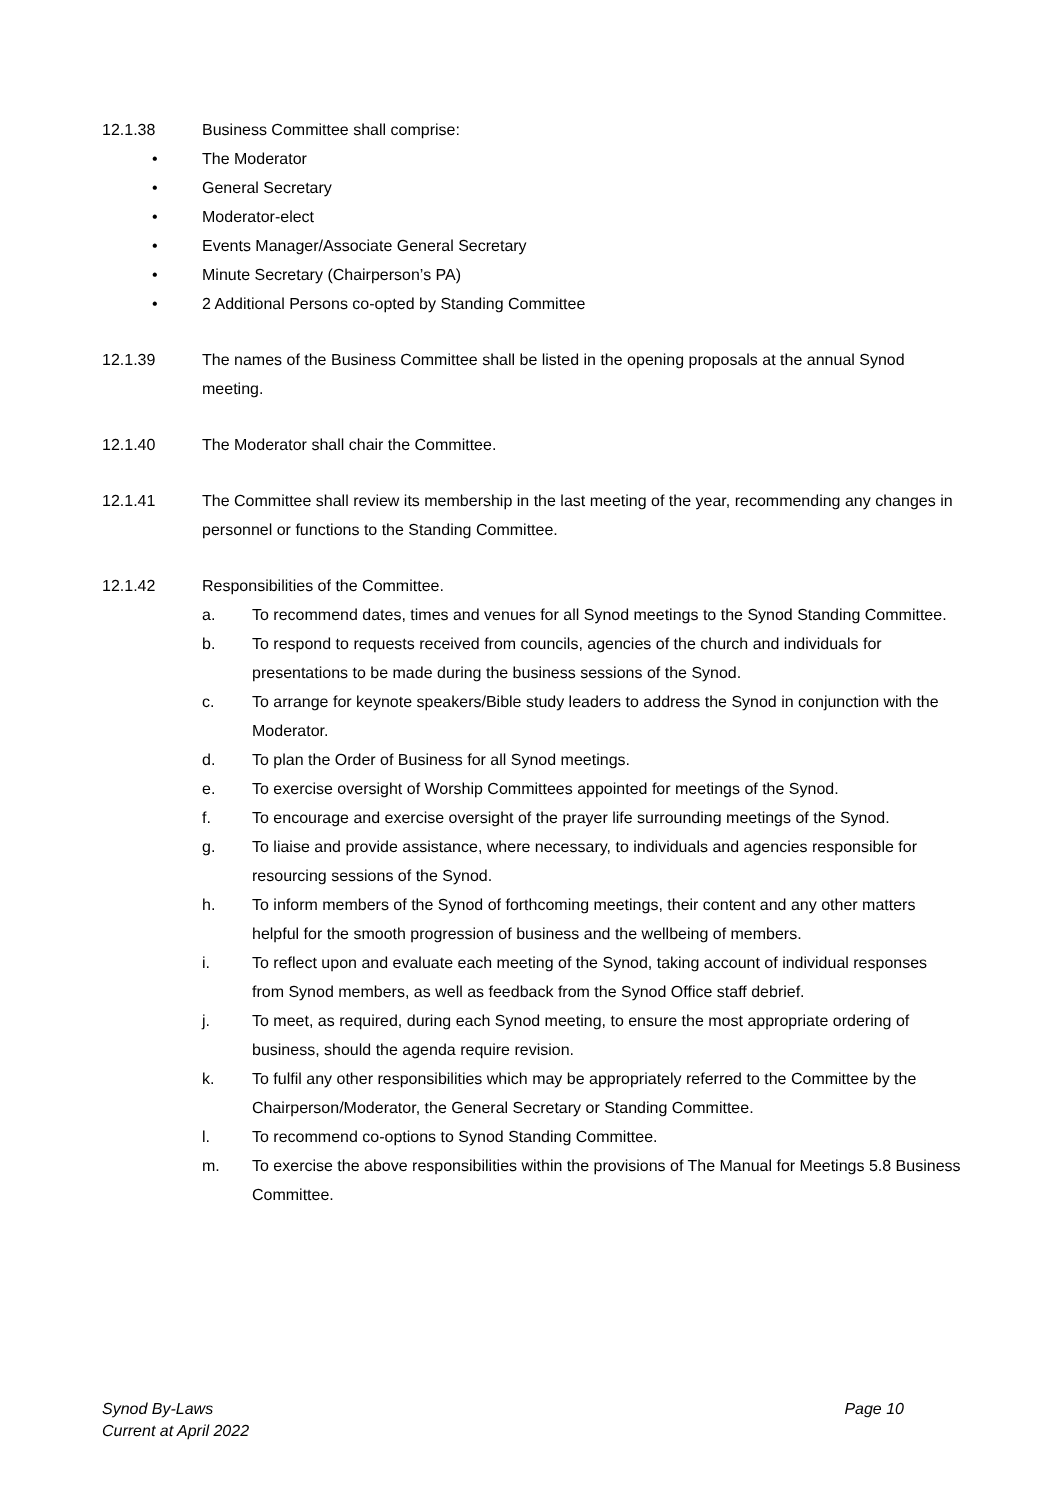12.1.38 Business Committee shall comprise:
• The Moderator
• General Secretary
• Moderator-elect
• Events Manager/Associate General Secretary
• Minute Secretary (Chairperson’s PA)
• 2 Additional Persons co-opted by Standing Committee
12.1.39 The names of the Business Committee shall be listed in the opening proposals at the annual Synod meeting.
12.1.40 The Moderator shall chair the Committee.
12.1.41 The Committee shall review its membership in the last meeting of the year, recommending any changes in personnel or functions to the Standing Committee.
12.1.42 Responsibilities of the Committee.
a. To recommend dates, times and venues for all Synod meetings to the Synod Standing Committee.
b. To respond to requests received from councils, agencies of the church and individuals for presentations to be made during the business sessions of the Synod.
c. To arrange for keynote speakers/Bible study leaders to address the Synod in conjunction with the Moderator.
d. To plan the Order of Business for all Synod meetings.
e. To exercise oversight of Worship Committees appointed for meetings of the Synod.
f. To encourage and exercise oversight of the prayer life surrounding meetings of the Synod.
g. To liaise and provide assistance, where necessary, to individuals and agencies responsible for resourcing sessions of the Synod.
h. To inform members of the Synod of forthcoming meetings, their content and any other matters helpful for the smooth progression of business and the wellbeing of members.
i. To reflect upon and evaluate each meeting of the Synod, taking account of individual responses from Synod members, as well as feedback from the Synod Office staff debrief.
j. To meet, as required, during each Synod meeting, to ensure the most appropriate ordering of business, should the agenda require revision.
k. To fulfil any other responsibilities which may be appropriately referred to the Committee by the Chairperson/Moderator, the General Secretary or Standing Committee.
l. To recommend co-options to Synod Standing Committee.
m. To exercise the above responsibilities within the provisions of The Manual for Meetings 5.8 Business Committee.
Synod By-Laws
Current at April 2022
Page 10